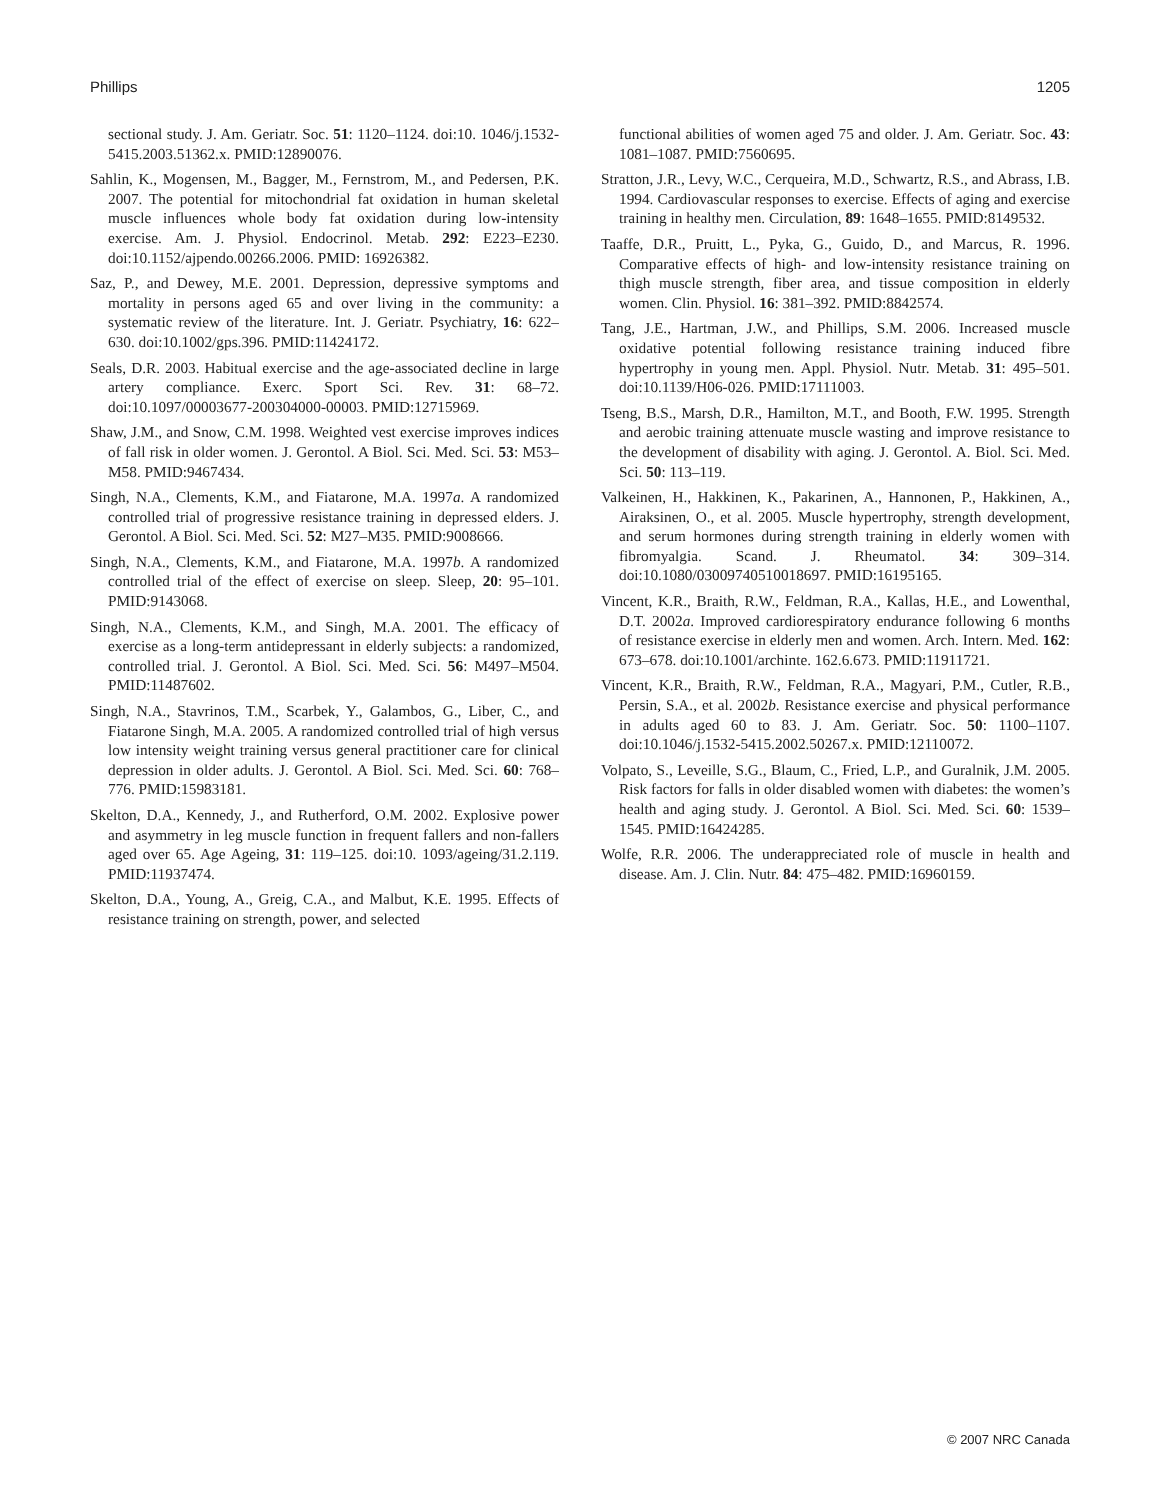Phillips 1205
sectional study. J. Am. Geriatr. Soc. 51: 1120–1124. doi:10. 1046/j.1532-5415.2003.51362.x. PMID:12890076.
Sahlin, K., Mogensen, M., Bagger, M., Fernstrom, M., and Pedersen, P.K. 2007. The potential for mitochondrial fat oxidation in human skeletal muscle influences whole body fat oxidation during low-intensity exercise. Am. J. Physiol. Endocrinol. Metab. 292: E223–E230. doi:10.1152/ajpendo.00266.2006. PMID: 16926382.
Saz, P., and Dewey, M.E. 2001. Depression, depressive symptoms and mortality in persons aged 65 and over living in the community: a systematic review of the literature. Int. J. Geriatr. Psychiatry, 16: 622–630. doi:10.1002/gps.396. PMID:11424172.
Seals, D.R. 2003. Habitual exercise and the age-associated decline in large artery compliance. Exerc. Sport Sci. Rev. 31: 68–72. doi:10.1097/00003677-200304000-00003. PMID:12715969.
Shaw, J.M., and Snow, C.M. 1998. Weighted vest exercise improves indices of fall risk in older women. J. Gerontol. A Biol. Sci. Med. Sci. 53: M53–M58. PMID:9467434.
Singh, N.A., Clements, K.M., and Fiatarone, M.A. 1997a. A randomized controlled trial of progressive resistance training in depressed elders. J. Gerontol. A Biol. Sci. Med. Sci. 52: M27–M35. PMID:9008666.
Singh, N.A., Clements, K.M., and Fiatarone, M.A. 1997b. A randomized controlled trial of the effect of exercise on sleep. Sleep, 20: 95–101. PMID:9143068.
Singh, N.A., Clements, K.M., and Singh, M.A. 2001. The efficacy of exercise as a long-term antidepressant in elderly subjects: a randomized, controlled trial. J. Gerontol. A Biol. Sci. Med. Sci. 56: M497–M504. PMID:11487602.
Singh, N.A., Stavrinos, T.M., Scarbek, Y., Galambos, G., Liber, C., and Fiatarone Singh, M.A. 2005. A randomized controlled trial of high versus low intensity weight training versus general practitioner care for clinical depression in older adults. J. Gerontol. A Biol. Sci. Med. Sci. 60: 768–776. PMID:15983181.
Skelton, D.A., Kennedy, J., and Rutherford, O.M. 2002. Explosive power and asymmetry in leg muscle function in frequent fallers and non-fallers aged over 65. Age Ageing, 31: 119–125. doi:10. 1093/ageing/31.2.119. PMID:11937474.
Skelton, D.A., Young, A., Greig, C.A., and Malbut, K.E. 1995. Effects of resistance training on strength, power, and selected
functional abilities of women aged 75 and older. J. Am. Geriatr. Soc. 43: 1081–1087. PMID:7560695.
Stratton, J.R., Levy, W.C., Cerqueira, M.D., Schwartz, R.S., and Abrass, I.B. 1994. Cardiovascular responses to exercise. Effects of aging and exercise training in healthy men. Circulation, 89: 1648–1655. PMID:8149532.
Taaffe, D.R., Pruitt, L., Pyka, G., Guido, D., and Marcus, R. 1996. Comparative effects of high- and low-intensity resistance training on thigh muscle strength, fiber area, and tissue composition in elderly women. Clin. Physiol. 16: 381–392. PMID:8842574.
Tang, J.E., Hartman, J.W., and Phillips, S.M. 2006. Increased muscle oxidative potential following resistance training induced fibre hypertrophy in young men. Appl. Physiol. Nutr. Metab. 31: 495–501. doi:10.1139/H06-026. PMID:17111003.
Tseng, B.S., Marsh, D.R., Hamilton, M.T., and Booth, F.W. 1995. Strength and aerobic training attenuate muscle wasting and improve resistance to the development of disability with aging. J. Gerontol. A. Biol. Sci. Med. Sci. 50: 113–119.
Valkeinen, H., Hakkinen, K., Pakarinen, A., Hannonen, P., Hakkinen, A., Airaksinen, O., et al. 2005. Muscle hypertrophy, strength development, and serum hormones during strength training in elderly women with fibromyalgia. Scand. J. Rheumatol. 34: 309–314. doi:10.1080/03009740510018697. PMID:16195165.
Vincent, K.R., Braith, R.W., Feldman, R.A., Kallas, H.E., and Lowenthal, D.T. 2002a. Improved cardiorespiratory endurance following 6 months of resistance exercise in elderly men and women. Arch. Intern. Med. 162: 673–678. doi:10.1001/archinte. 162.6.673. PMID:11911721.
Vincent, K.R., Braith, R.W., Feldman, R.A., Magyari, P.M., Cutler, R.B., Persin, S.A., et al. 2002b. Resistance exercise and physical performance in adults aged 60 to 83. J. Am. Geriatr. Soc. 50: 1100–1107. doi:10.1046/j.1532-5415.2002.50267.x. PMID:12110072.
Volpato, S., Leveille, S.G., Blaum, C., Fried, L.P., and Guralnik, J.M. 2005. Risk factors for falls in older disabled women with diabetes: the women’s health and aging study. J. Gerontol. A Biol. Sci. Med. Sci. 60: 1539–1545. PMID:16424285.
Wolfe, R.R. 2006. The underappreciated role of muscle in health and disease. Am. J. Clin. Nutr. 84: 475–482. PMID:16960159.
© 2007 NRC Canada